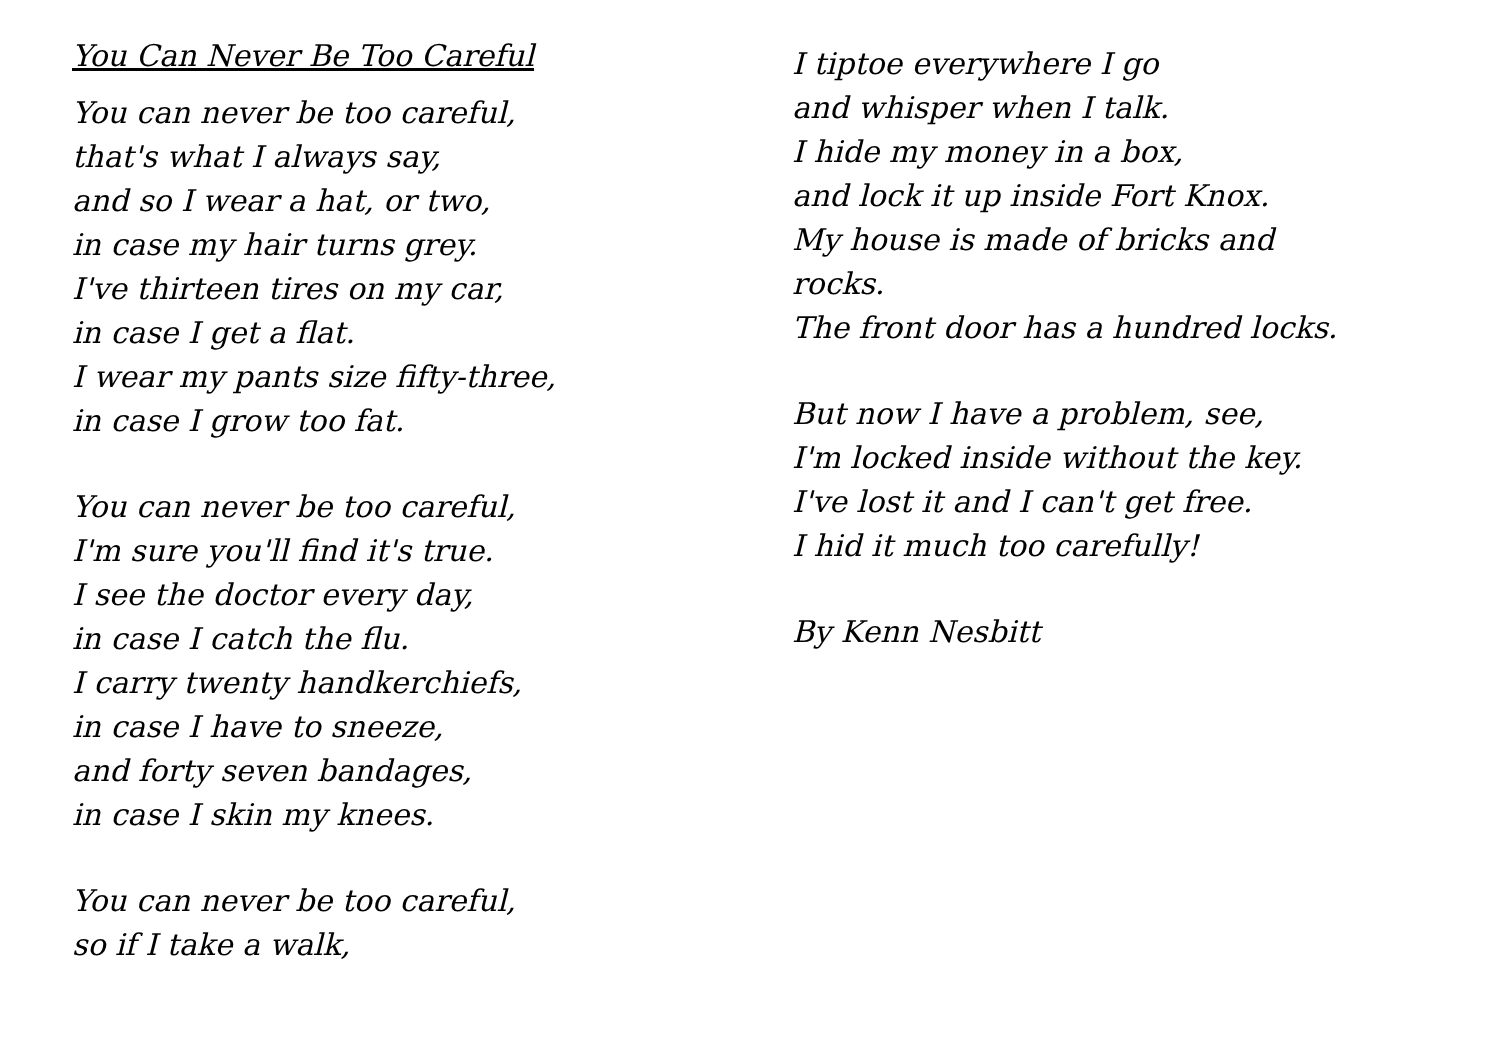You Can Never Be Too Careful
You can never be too careful,
that's what I always say,
and so I wear a hat, or two,
in case my hair turns grey.
I've thirteen tires on my car,
in case I get a flat.
I wear my pants size fifty-three,
in case I grow too fat.
You can never be too careful,
I'm sure you'll find it's true.
I see the doctor every day,
in case I catch the flu.
I carry twenty handkerchiefs,
in case I have to sneeze,
and forty seven bandages,
in case I skin my knees.
You can never be too careful,
so if I take a walk,
I tiptoe everywhere I go
and whisper when I talk.
I hide my money in a box,
and lock it up inside Fort Knox.
My house is made of bricks and
rocks.
The front door has a hundred locks.
But now I have a problem, see,
I'm locked inside without the key.
I've lost it and I can't get free.
I hid it much too carefully!
By Kenn Nesbitt